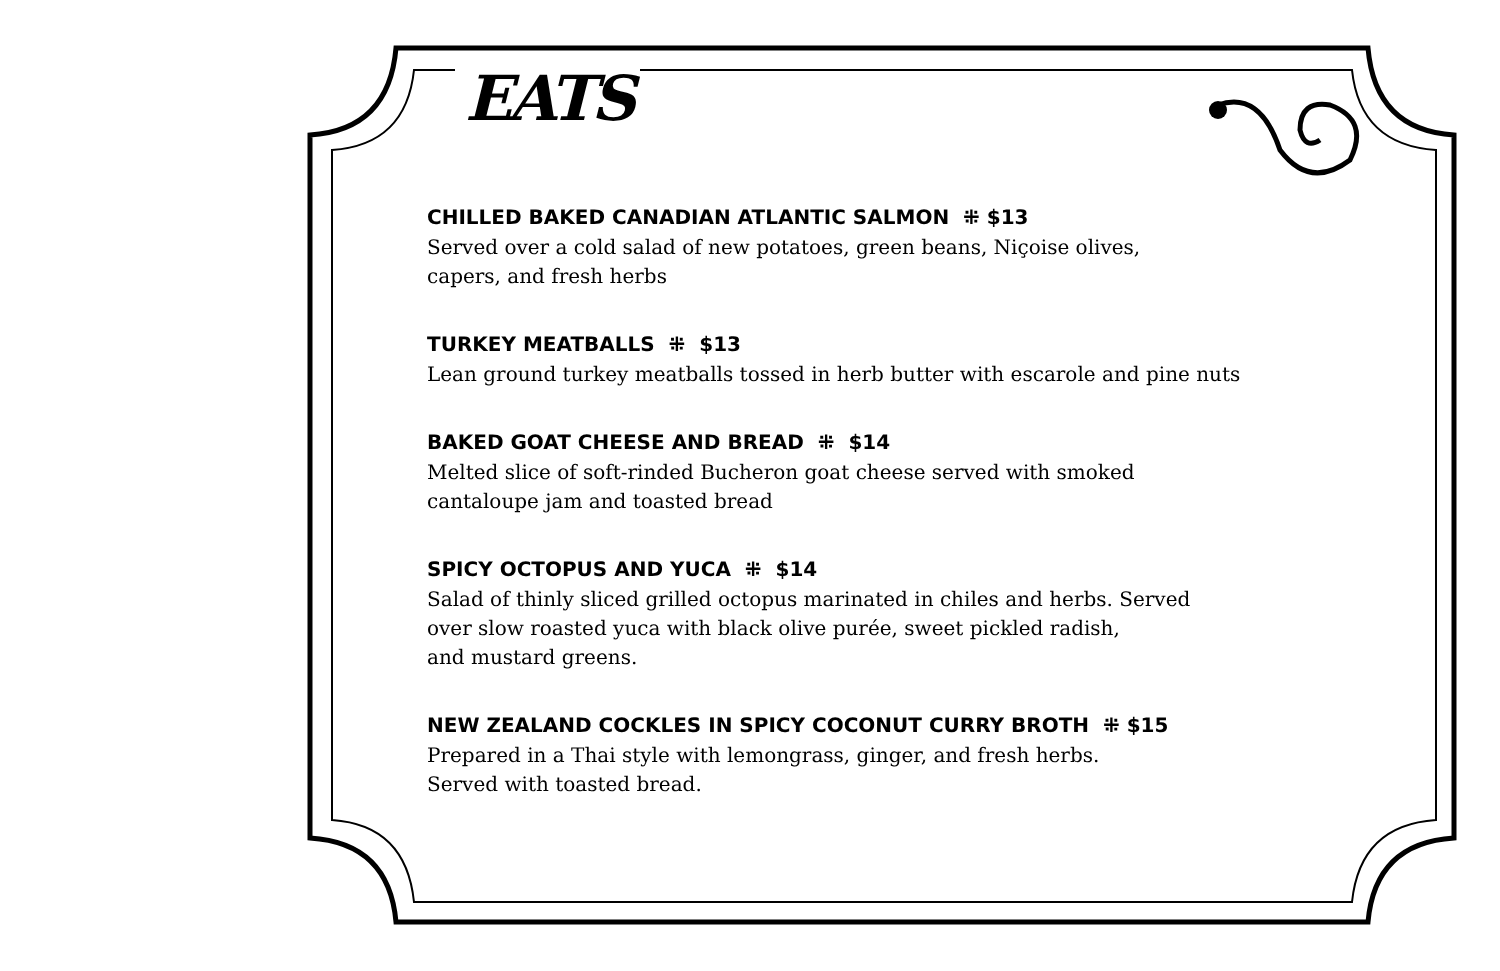EATS
CHILLED BAKED CANADIAN ATLANTIC SALMON ⁜ $13
Served over a cold salad of new potatoes, green beans, Niçoise olives,
capers, and fresh herbs
TURKEY MEATBALLS ⁜ $13
Lean ground turkey meatballs tossed in herb butter with escarole and pine nuts
BAKED GOAT CHEESE AND BREAD ⁜ $14
Melted slice of soft-rinded Bucheron goat cheese served with smoked
cantaloupe jam and toasted bread
SPICY OCTOPUS AND YUCA ⁜ $14
Salad of thinly sliced grilled octopus marinated in chiles and herbs. Served
over slow roasted yuca with black olive purée, sweet pickled radish,
and mustard greens.
NEW ZEALAND COCKLES IN SPICY COCONUT CURRY BROTH ⁜ $15
Prepared in a Thai style with lemongrass, ginger, and fresh herbs.
Served with toasted bread.